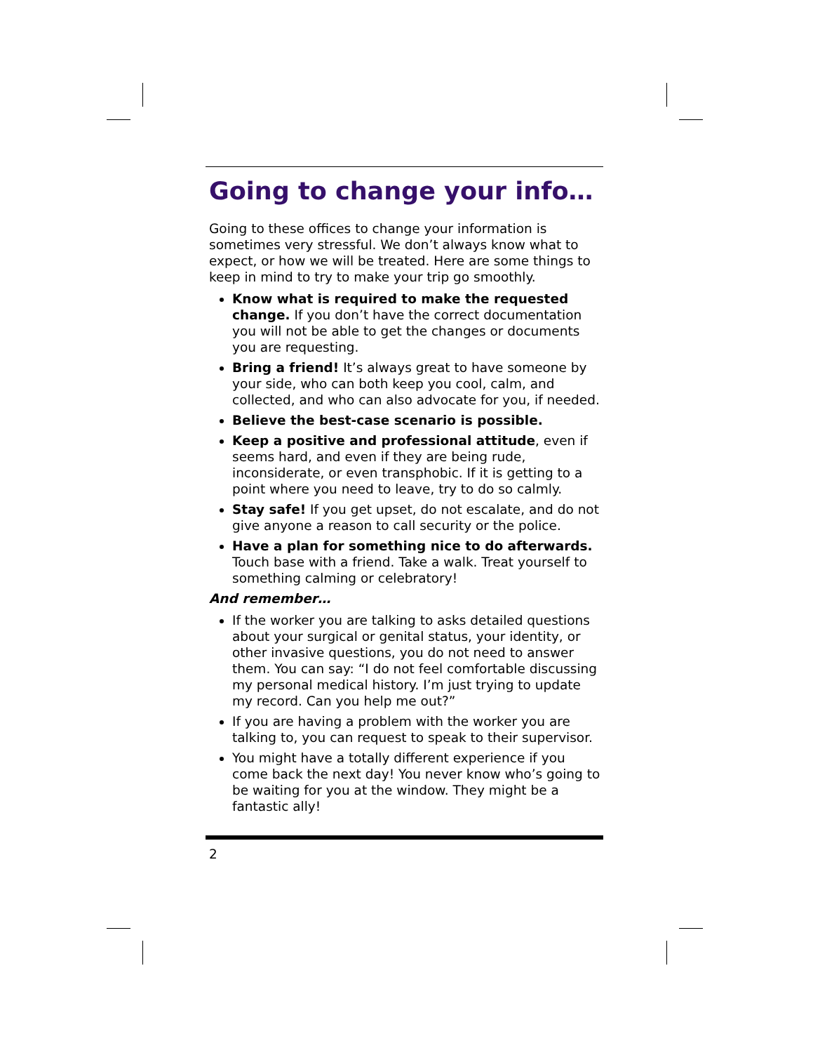Going to change your info…
Going to these offices to change your information is sometimes very stressful. We don’t always know what to expect, or how we will be treated. Here are some things to keep in mind to try to make your trip go smoothly.
Know what is required to make the requested change. If you don’t have the correct documentation you will not be able to get the changes or documents you are requesting.
Bring a friend! It’s always great to have someone by your side, who can both keep you cool, calm, and collected, and who can also advocate for you, if needed.
Believe the best-case scenario is possible.
Keep a positive and professional attitude, even if seems hard, and even if they are being rude, inconsiderate, or even transphobic. If it is getting to a point where you need to leave, try to do so calmly.
Stay safe! If you get upset, do not escalate, and do not give anyone a reason to call security or the police.
Have a plan for something nice to do afterwards. Touch base with a friend. Take a walk. Treat yourself to something calming or celebratory!
And remember…
If the worker you are talking to asks detailed questions about your surgical or genital status, your identity, or other invasive questions, you do not need to answer them. You can say: “I do not feel comfortable discussing my personal medical history. I’m just trying to update my record. Can you help me out?”
If you are having a problem with the worker you are talking to, you can request to speak to their supervisor.
You might have a totally different experience if you come back the next day! You never know who’s going to be waiting for you at the window. They might be a fantastic ally!
2